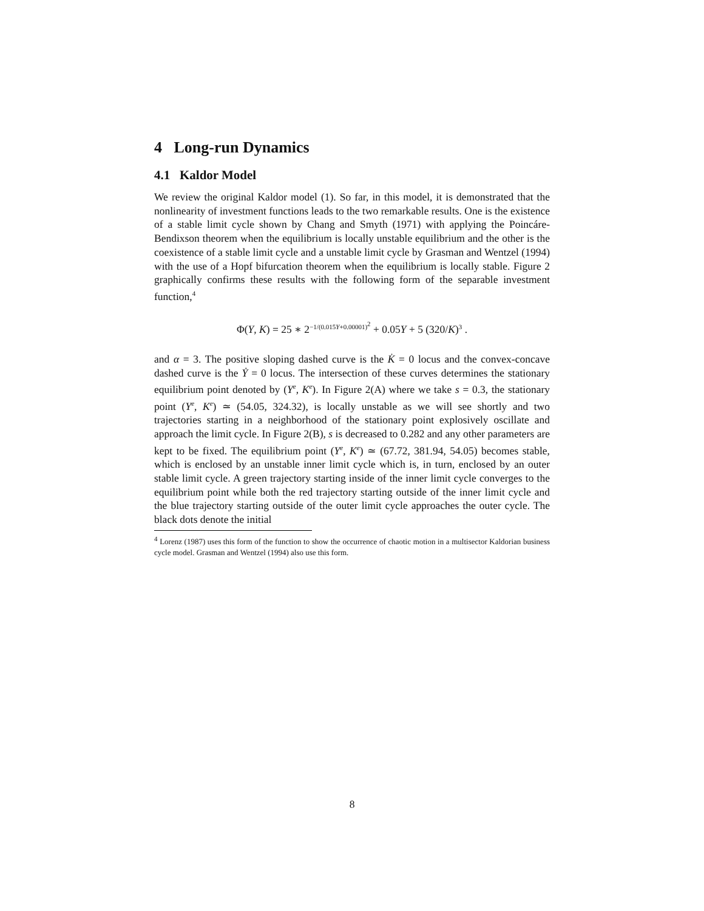4 Long-run Dynamics
4.1 Kaldor Model
We review the original Kaldor model (1). So far, in this model, it is demonstrated that the nonlinearity of investment functions leads to the two remarkable results. One is the existence of a stable limit cycle shown by Chang and Smyth (1971) with applying the Poincáre-Bendixson theorem when the equilibrium is locally unstable equilibrium and the other is the coexistence of a stable limit cycle and a unstable limit cycle by Grasman and Wentzel (1994) with the use of a Hopf bifurcation theorem when the equilibrium is locally stable. Figure 2 graphically confirms these results with the following form of the separable investment function,<sup>4</sup>
Φ(Y, K) = 25 ∗ 2<sup>−1/(0.015Y+0.00001)<sup>2</sup></sup> + 0.05Y + 5 (320/K)<sup>3</sup> .
and α = 3. The positive sloping dashed curve is the K̇ = 0 locus and the convex-concave dashed curve is the Ẏ = 0 locus. The intersection of these curves determines the stationary equilibrium point denoted by (Y<sup>e</sup>, K<sup>e</sup>). In Figure 2(A) where we take s = 0.3, the stationary point (Y<sup>e</sup>, K<sup>e</sup>) ≃ (54.05, 324.32), is locally unstable as we will see shortly and two trajectories starting in a neighborhood of the stationary point explosively oscillate and approach the limit cycle. In Figure 2(B), s is decreased to 0.282 and any other parameters are kept to be fixed. The equilibrium point (Y<sup>e</sup>, K<sup>e</sup>) ≃ (67.72, 381.94, 54.05) becomes stable, which is enclosed by an unstable inner limit cycle which is, in turn, enclosed by an outer stable limit cycle. A green trajectory starting inside of the inner limit cycle converges to the equilibrium point while both the red trajectory starting outside of the inner limit cycle and the blue trajectory starting outside of the outer limit cycle approaches the outer cycle. The black dots denote the initial
<sup>4</sup> Lorenz (1987) uses this form of the function to show the occurrence of chaotic motion in a multisector Kaldorian business cycle model. Grasman and Wentzel (1994) also use this form.
8